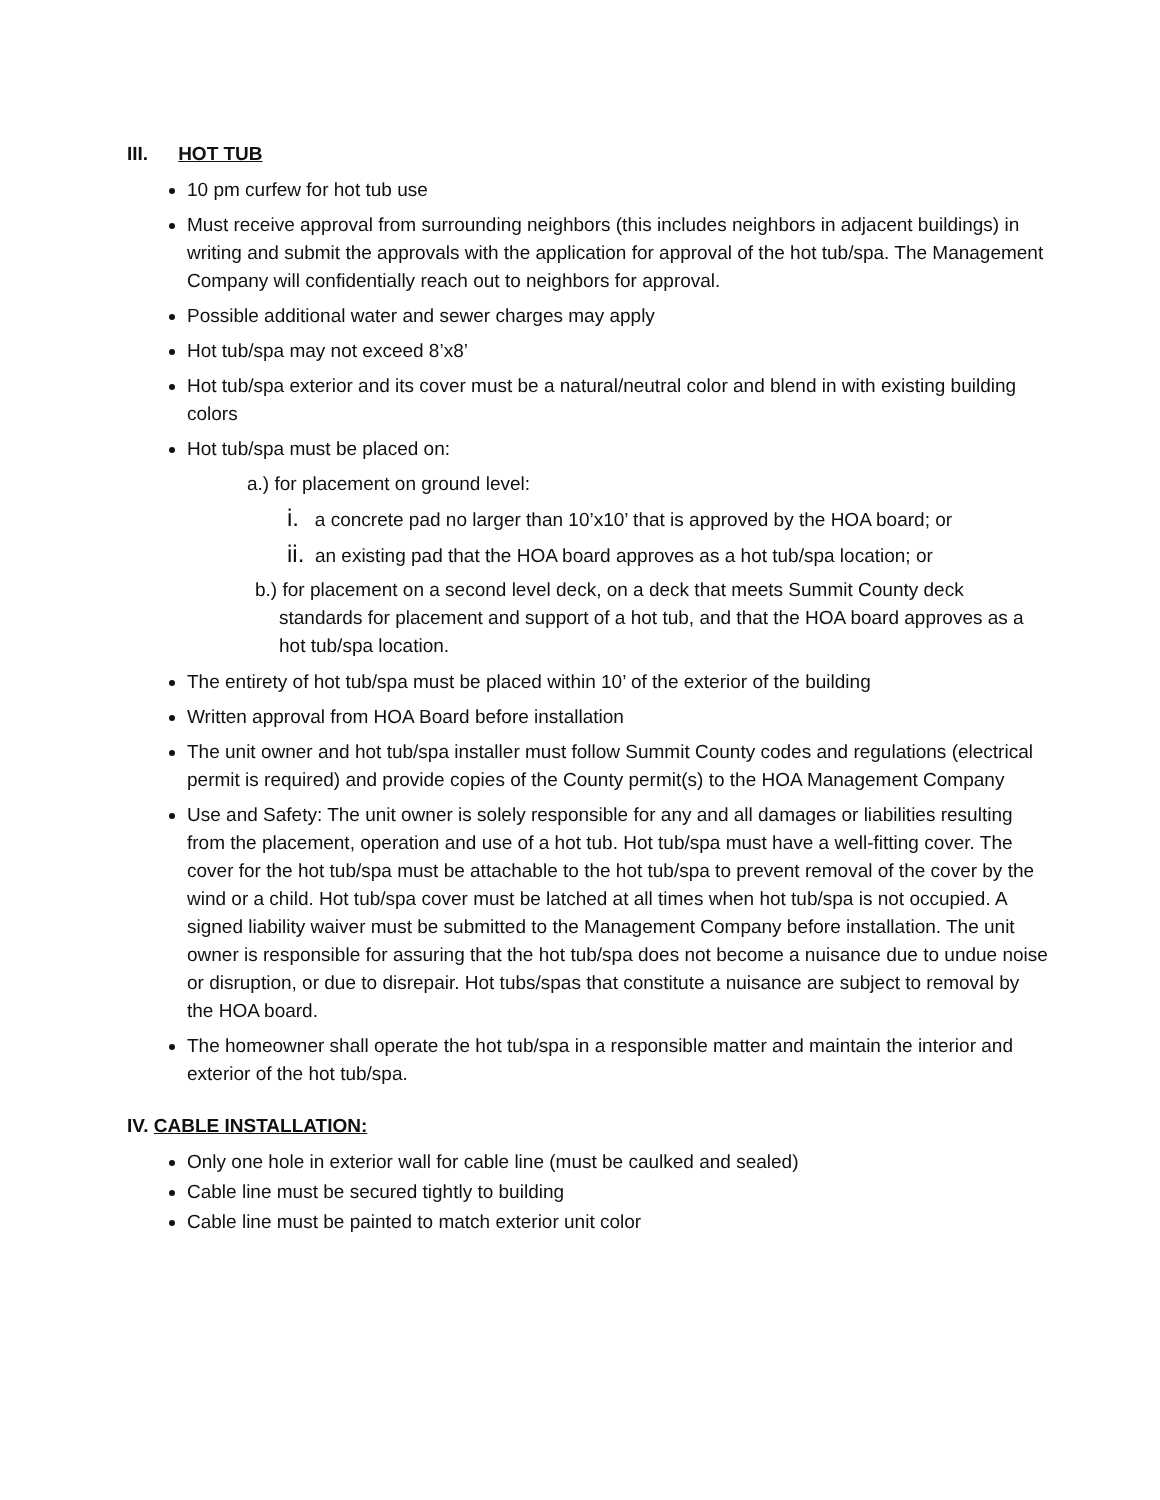III. HOT TUB
10 pm curfew for hot tub use
Must receive approval from surrounding neighbors (this includes neighbors in adjacent buildings) in writing and submit the approvals with the application for approval of the hot tub/spa. The Management Company will confidentially reach out to neighbors for approval.
Possible additional water and sewer charges may apply
Hot tub/spa may not exceed 8’x8’
Hot tub/spa exterior and its cover must be a natural/neutral color and blend in with existing building colors
Hot tub/spa must be placed on:
a.) for placement on ground level:
i. a concrete pad no larger than 10’x10’ that is approved by the HOA board; or
ii. an existing pad that the HOA board approves as a hot tub/spa location; or
b.) for placement on a second level deck, on a deck that meets Summit County deck standards for placement and support of a hot tub, and that the HOA board approves as a hot tub/spa location.
The entirety of hot tub/spa must be placed within 10’ of the exterior of the building
Written approval from HOA Board before installation
The unit owner and hot tub/spa installer must follow Summit County codes and regulations (electrical permit is required) and provide copies of the County permit(s) to the HOA Management Company
Use and Safety: The unit owner is solely responsible for any and all damages or liabilities resulting from the placement, operation and use of a hot tub. Hot tub/spa must have a well-fitting cover. The cover for the hot tub/spa must be attachable to the hot tub/spa to prevent removal of the cover by the wind or a child. Hot tub/spa cover must be latched at all times when hot tub/spa is not occupied. A signed liability waiver must be submitted to the Management Company before installation. The unit owner is responsible for assuring that the hot tub/spa does not become a nuisance due to undue noise or disruption, or due to disrepair. Hot tubs/spas that constitute a nuisance are subject to removal by the HOA board.
The homeowner shall operate the hot tub/spa in a responsible matter and maintain the interior and exterior of the hot tub/spa.
IV. CABLE INSTALLATION:
Only one hole in exterior wall for cable line (must be caulked and sealed)
Cable line must be secured tightly to building
Cable line must be painted to match exterior unit color